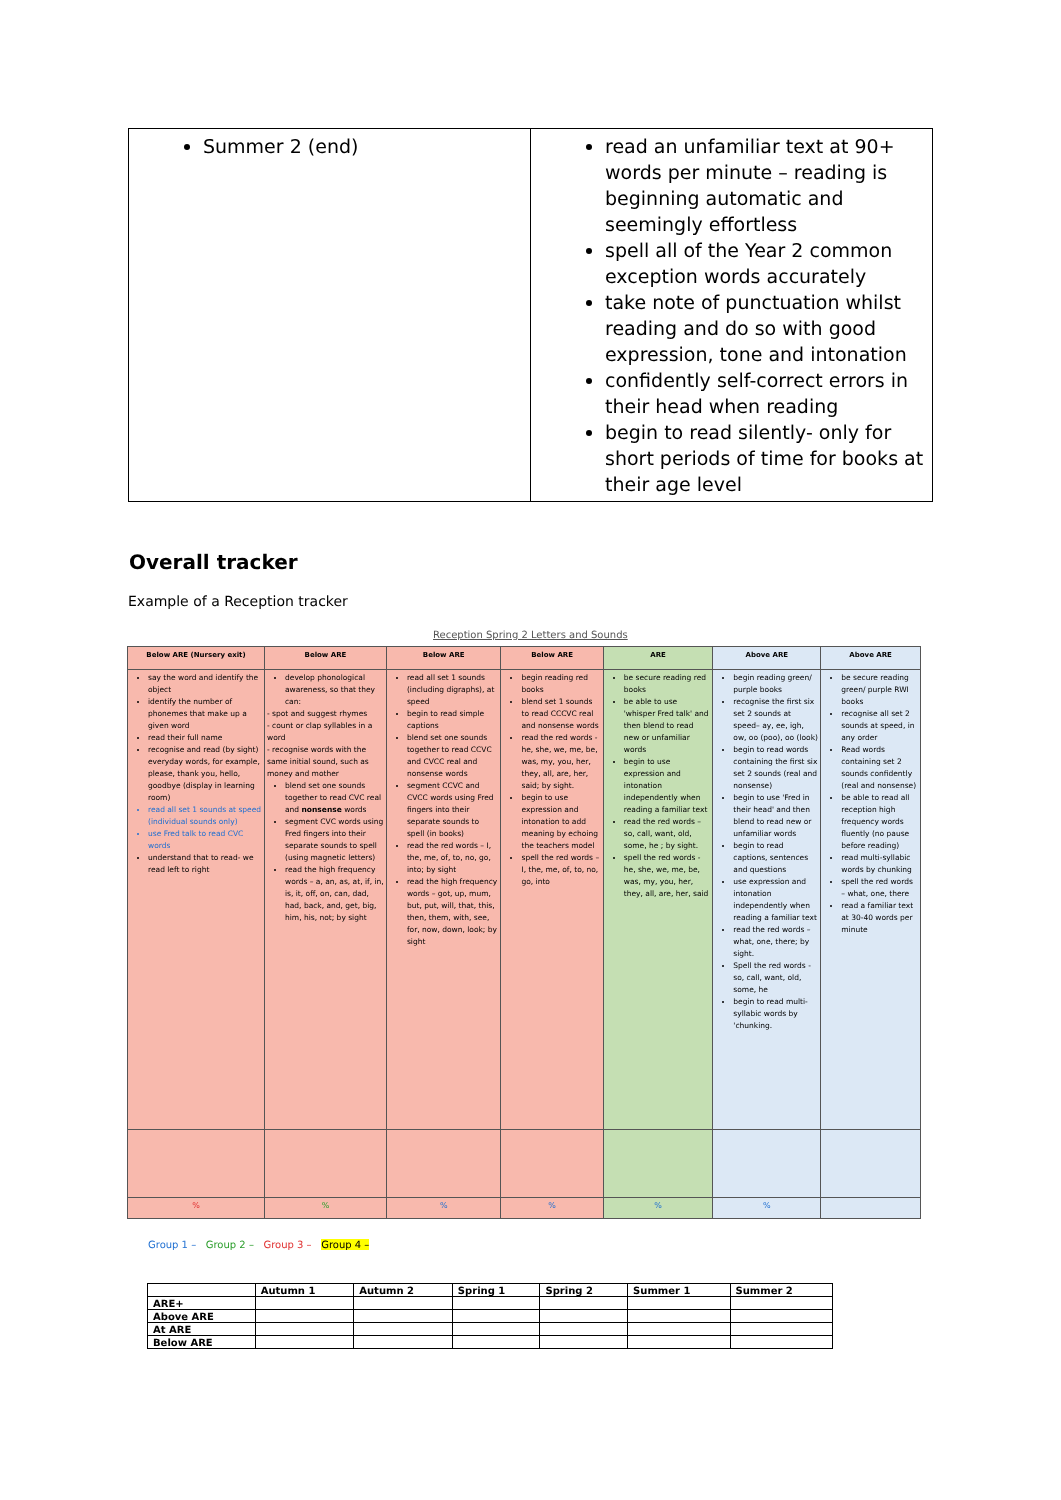| Summer 2 (end) | read an unfamiliar text at 90+ words per minute – reading is beginning automatic and seemingly effortless spell all of the Year 2 common exception words accurately take note of punctuation whilst reading and do so with good expression, tone and intonation confidently self-correct errors in their head when reading begin to read silently- only for short periods of time for books at their age level |
Overall tracker
Example of a Reception tracker
Reception Spring 2 Letters and Sounds
| Below ARE (Nursery exit) | Below ARE | Below ARE | Below ARE | ARE | Above ARE | Above ARE |
| --- | --- | --- | --- | --- | --- | --- |
| say the word and identify the object identify the number of phonemes that make up a given word read their full name recognise and read (by sight) everyday words, for example, please, thank you, hello, goodbye (display in learning room) read all set 1 sounds at speed (individual sounds only) use Fred talk to read CVC words understand that to read- we read left to right | develop phonological awareness, so that they can: - spot and suggest rhymes - count or clap syllables in a word - recognise words with the same initial sound, such as money and mother blend set one sounds together to read CVC real and nonsense words segment CVC words using Fred fingers into their separate sounds to spell (using magnetic letters) read the high frequency words – a, an, as, at, if, in, is, it, off, on, can, dad, had, back, and, get, big, him, his, not; by sight | read all set 1 sounds (including digraphs), at speed begin to read simple captions blend set one sounds together to read CCVC and CVCC real and nonsense words segment CCVC and CVCC words using Fred fingers into their separate sounds to spell (in books) read the red words – I, the, me, of, to, no, go, into; by sight read the high frequency words – got, up, mum, but, put, will, that, this, then, them, with, see, for, now, down, look; by sight | begin reading red books blend set 1 sounds to read CCCVC real and nonsense words read the red words - he, she, we, me, be, was, my, you, her, they, all, are, her, said; by sight. begin to use expression and intonation to add meaning by echoing the teachers model spell the red words – I, the, me, of, to, no, go, into | be secure reading red books be able to use 'whisper Fred talk' and then blend to read new or unfamiliar words begin to use expression and intonation independently when reading a familiar text read the red words – so, call, want, old, some, he ; by sight. spell the red words - he, she, we, me, be, was, my, you, her, they, all, are, her, said | begin reading green/ purple books recognise the first six set 2 sounds at speed– ay, ee, igh, ow, oo (poo), oo (look) begin to read words containing the first six set 2 sounds (real and nonsense) begin to use 'Fred in their head' and then blend to read new or unfamiliar words begin to read captions, sentences and questions use expression and intonation independently when reading a familiar text read the red words –what, one, there; by sight. Spell the red words - so, call, want, old, some, he begin to read multi-syllabic words by 'chunking. | be secure reading green/ purple RWI books recognise all set 2 sounds at speed, in any order Read words containing set 2 sounds confidently (real and nonsense) be able to read all reception high frequency words fluently (no pause before reading) read multi-syllabic words by chunking spell the red words – what, one, there read a familiar text at 30-40 words per minute |
| % | % | % | % | % | % | |
Group 1 – Group 2 – Group 3 – Group 4 –
| | Autumn 1 | Autumn 2 | Spring 1 | Spring 2 | Summer 1 | Summer 2 |
| --- | --- | --- | --- | --- | --- | --- |
| ARE+ | | | | | | |
| Above ARE | | | | | | |
| At ARE | | | | | | |
| Below ARE | | | | | | |